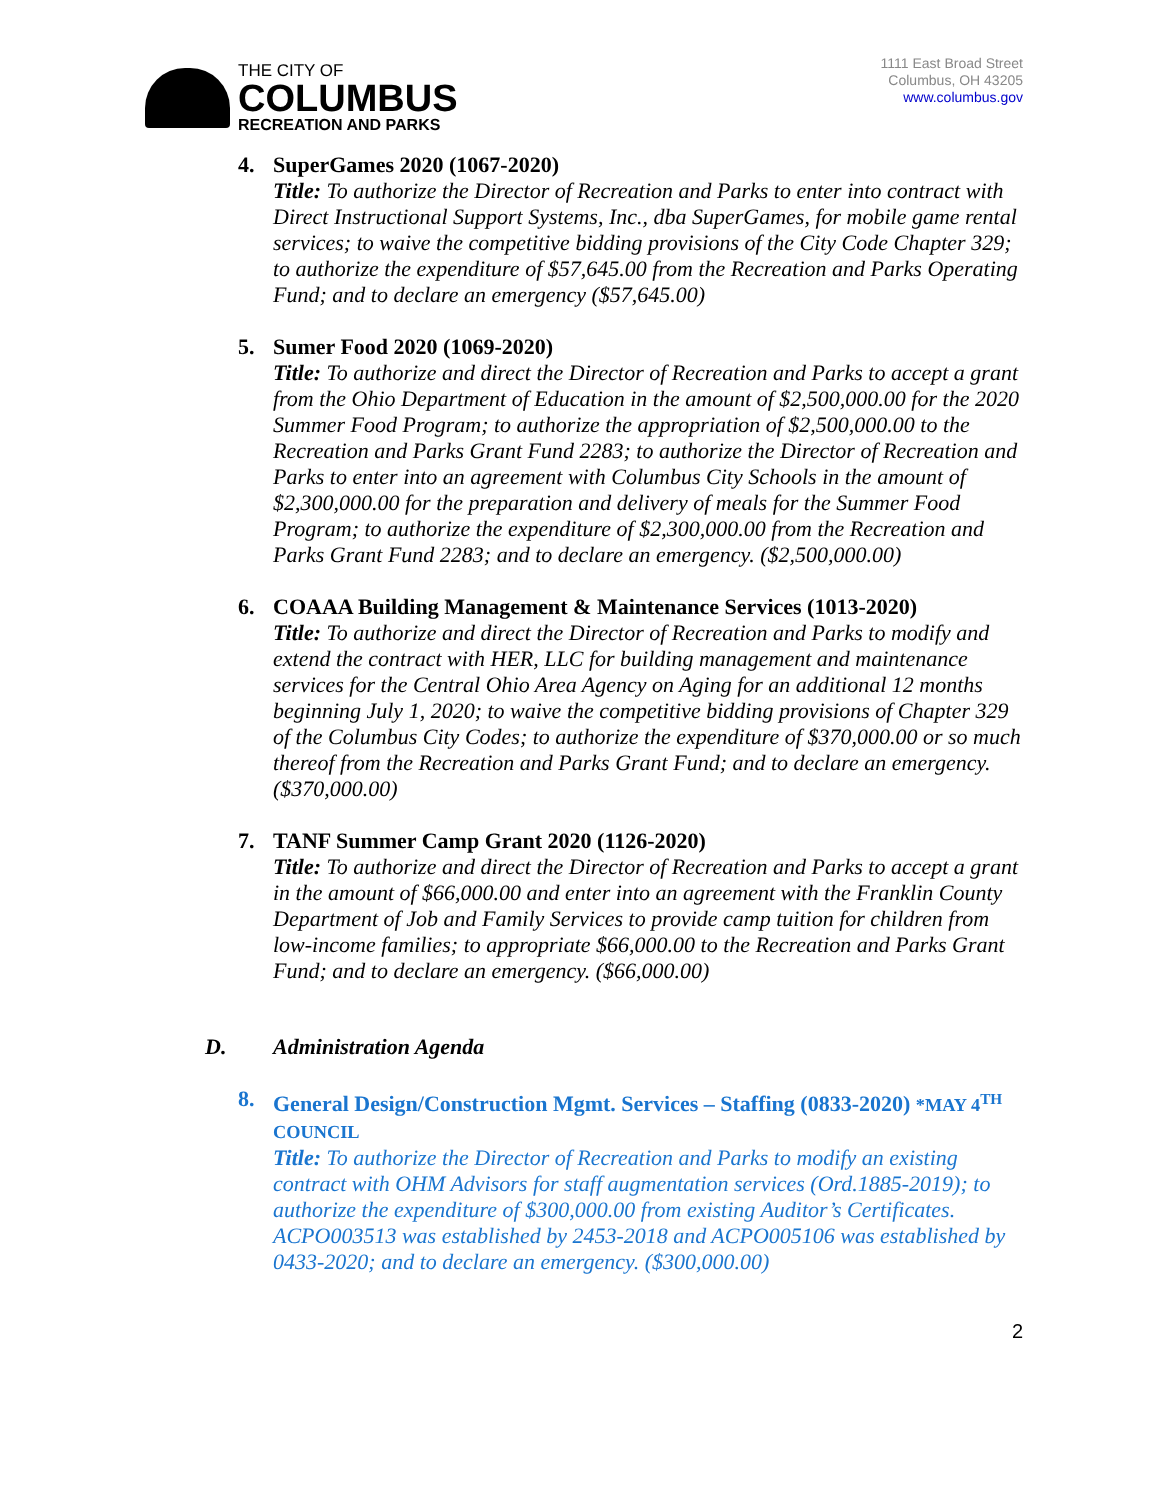THE CITY OF
COLUMBUS
RECREATION AND PARKS
1111 East Broad Street
Columbus, OH 43205
www.columbus.gov
4. SuperGames 2020 (1067-2020)
Title: To authorize the Director of Recreation and Parks to enter into contract with Direct Instructional Support Systems, Inc., dba SuperGames, for mobile game rental services; to waive the competitive bidding provisions of the City Code Chapter 329; to authorize the expenditure of $57,645.00 from the Recreation and Parks Operating Fund; and to declare an emergency ($57,645.00)
5. Sumer Food 2020 (1069-2020)
Title: To authorize and direct the Director of Recreation and Parks to accept a grant from the Ohio Department of Education in the amount of $2,500,000.00 for the 2020 Summer Food Program; to authorize the appropriation of $2,500,000.00 to the Recreation and Parks Grant Fund 2283; to authorize the Director of Recreation and Parks to enter into an agreement with Columbus City Schools in the amount of $2,300,000.00 for the preparation and delivery of meals for the Summer Food Program; to authorize the expenditure of $2,300,000.00 from the Recreation and Parks Grant Fund 2283; and to declare an emergency. ($2,500,000.00)
6. COAAA Building Management & Maintenance Services (1013-2020)
Title: To authorize and direct the Director of Recreation and Parks to modify and extend the contract with HER, LLC for building management and maintenance services for the Central Ohio Area Agency on Aging for an additional 12 months beginning July 1, 2020; to waive the competitive bidding provisions of Chapter 329 of the Columbus City Codes; to authorize the expenditure of $370,000.00 or so much thereof from the Recreation and Parks Grant Fund; and to declare an emergency. ($370,000.00)
7. TANF Summer Camp Grant 2020 (1126-2020)
Title: To authorize and direct the Director of Recreation and Parks to accept a grant in the amount of $66,000.00 and enter into an agreement with the Franklin County Department of Job and Family Services to provide camp tuition for children from low-income families; to appropriate $66,000.00 to the Recreation and Parks Grant Fund; and to declare an emergency. ($66,000.00)
D. Administration Agenda
8. General Design/Construction Mgmt. Services – Staffing (0833-2020) *MAY 4<sup>TH</sup> COUNCIL
Title: To authorize the Director of Recreation and Parks to modify an existing contract with OHM Advisors for staff augmentation services (Ord.1885-2019); to authorize the expenditure of $300,000.00 from existing Auditor’s Certificates. ACPO003513 was established by 2453-2018 and ACPO005106 was established by 0433-2020; and to declare an emergency. ($300,000.00)
2